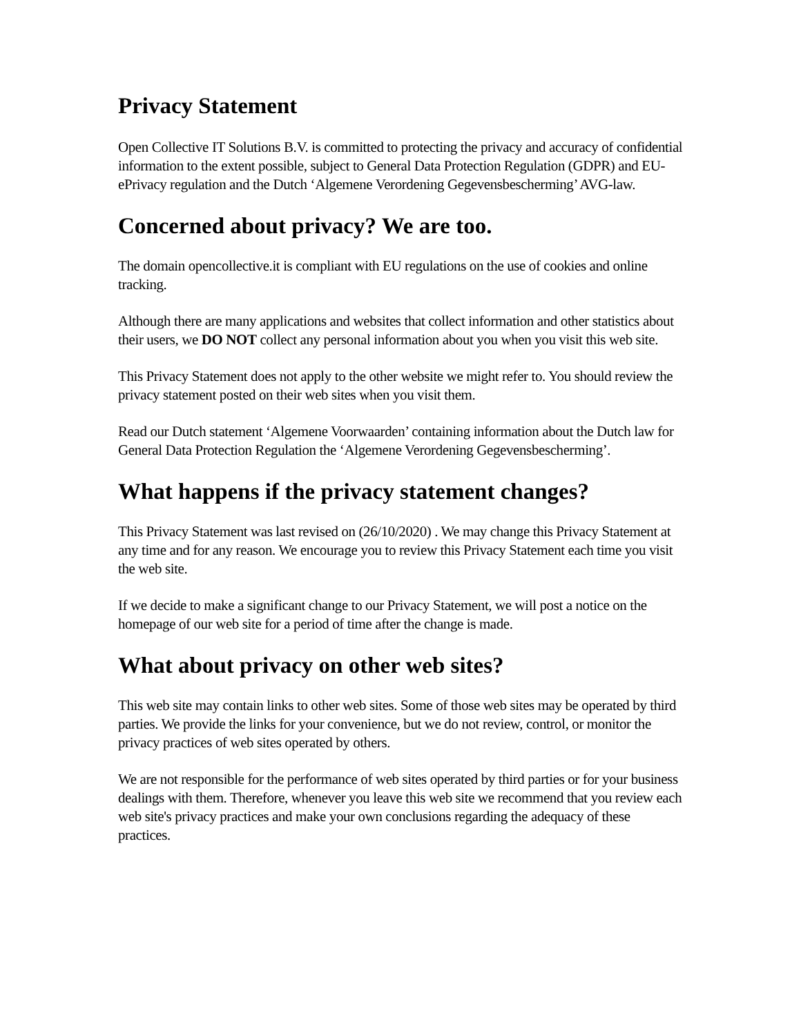Privacy Statement
Open Collective IT Solutions B.V. is committed to protecting the privacy and accuracy of confidential information to the extent possible, subject to General Data Protection Regulation (GDPR) and EU-ePrivacy regulation and the Dutch ‘Algemene Verordening Gegevensbescherming’ AVG-law.
Concerned about privacy? We are too.
The domain opencollective.it is compliant with EU regulations on the use of cookies and online tracking.
Although there are many applications and websites that collect information and other statistics about their users, we DO NOT collect any personal information about you when you visit this web site.
This Privacy Statement does not apply to the other website we might refer to. You should review the privacy statement posted on their web sites when you visit them.
Read our Dutch statement ‘Algemene Voorwaarden’ containing information about the Dutch law for General Data Protection Regulation the ‘Algemene Verordening Gegevensbescherming’.
What happens if the privacy statement changes?
This Privacy Statement was last revised on (26/10/2020) . We may change this Privacy Statement at any time and for any reason. We encourage you to review this Privacy Statement each time you visit the web site.
If we decide to make a significant change to our Privacy Statement, we will post a notice on the homepage of our web site for a period of time after the change is made.
What about privacy on other web sites?
This web site may contain links to other web sites. Some of those web sites may be operated by third parties. We provide the links for your convenience, but we do not review, control, or monitor the privacy practices of web sites operated by others.
We are not responsible for the performance of web sites operated by third parties or for your business dealings with them. Therefore, whenever you leave this web site we recommend that you review each web site's privacy practices and make your own conclusions regarding the adequacy of these practices.